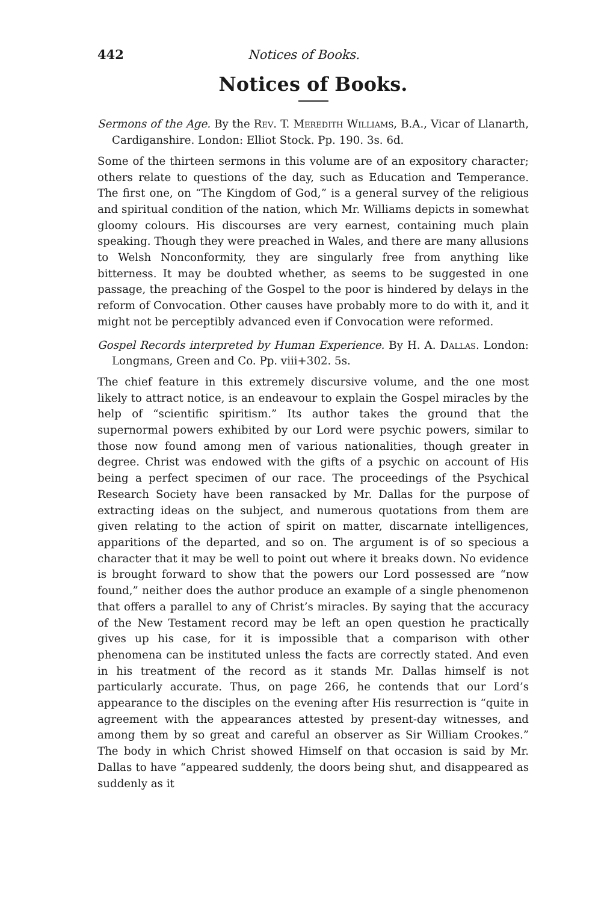442 Notices of Books.
Notices of Books.
Sermons of the Age. By the Rev. T. Meredith Williams, B.A., Vicar of Llanarth, Cardiganshire. London: Elliot Stock. Pp. 190. 3s. 6d.
Some of the thirteen sermons in this volume are of an expository character; others relate to questions of the day, such as Education and Temperance. The first one, on “The Kingdom of God,” is a general survey of the religious and spiritual condition of the nation, which Mr. Williams depicts in somewhat gloomy colours. His discourses are very earnest, containing much plain speaking. Though they were preached in Wales, and there are many allusions to Welsh Nonconformity, they are singularly free from anything like bitterness. It may be doubted whether, as seems to be suggested in one passage, the preaching of the Gospel to the poor is hindered by delays in the reform of Convocation. Other causes have probably more to do with it, and it might not be perceptibly advanced even if Convocation were reformed.
Gospel Records interpreted by Human Experience. By H. A. Dallas. London: Longmans, Green and Co. Pp. viii+302. 5s.
The chief feature in this extremely discursive volume, and the one most likely to attract notice, is an endeavour to explain the Gospel miracles by the help of “scientific spiritism.” Its author takes the ground that the supernormal powers exhibited by our Lord were psychic powers, similar to those now found among men of various nationalities, though greater in degree. Christ was endowed with the gifts of a psychic on account of His being a perfect specimen of our race. The proceedings of the Psychical Research Society have been ransacked by Mr. Dallas for the purpose of extracting ideas on the subject, and numerous quotations from them are given relating to the action of spirit on matter, discarnate intelligences, apparitions of the departed, and so on. The argument is of so specious a character that it may be well to point out where it breaks down. No evidence is brought forward to show that the powers our Lord possessed are “now found,” neither does the author produce an example of a single phenomenon that offers a parallel to any of Christ’s miracles. By saying that the accuracy of the New Testament record may be left an open question he practically gives up his case, for it is impossible that a comparison with other phenomena can be instituted unless the facts are correctly stated. And even in his treatment of the record as it stands Mr. Dallas himself is not particularly accurate. Thus, on page 266, he contends that our Lord’s appearance to the disciples on the evening after His resurrection is “quite in agreement with the appearances attested by present-day witnesses, and among them by so great and careful an observer as Sir William Crookes.” The body in which Christ showed Himself on that occasion is said by Mr. Dallas to have “appeared suddenly, the doors being shut, and disappeared as suddenly as it